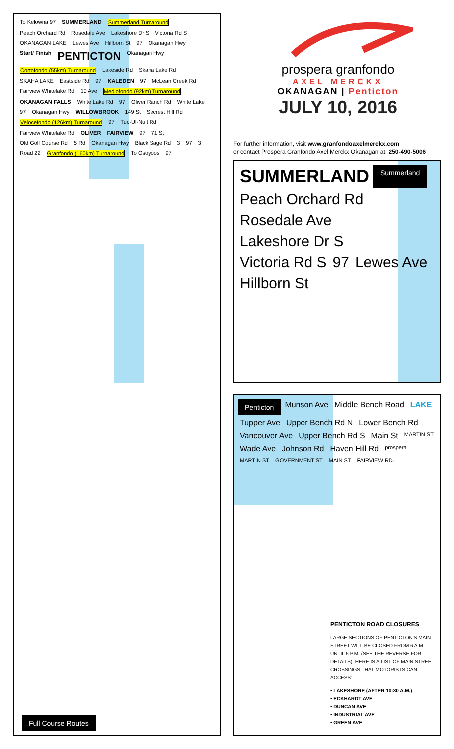To Kelowna 97 SUMMERLAND Summerland Turnaround Peach Orchard Rd Rosedale Ave Lakeshore Dr S Victoria Rd S OKANAGAN LAKE Lewes Ave Hillborn St 97 Okanagan Hwy Start/ Finish PENTICTON Okanagan Hwy Cortofondo (55km) Turnaround Lakeside Rd Skaha Lake Rd SKAHA LAKE Eastside Rd 97 KALEDEN 97 McLean Creek Rd Fairview Whitelake Rd 10 Ave Mediofondo (92km) Turnaround OKANAGAN FALLS White Lake Rd 97 Oliver Ranch Rd White Lake 97 Okanagan Hwy WILLOWBROOK 149 St Secrest Hill Rd Velocefondo (126km) Turnaround 97 Tuc-Ul-Nuit Rd Fairview Whitelake Rd OLIVER FAIRVIEW 97 71 St Old Golf Course Rd 5 Rd Okanagan Hwy Black Sage Rd 3 97 3 Road 22 Granfondo (160km) Turnaround To Osoyoos 97
Full Course Routes
prospera granfondo
AXEL MERCKX
OKANAGAN | Penticton
JULY 10, 2016
For further information, visit www.granfondoaxelmerckx.com
or contact Prospera Granfondo Axel Merckx Okanagan at: 250-490-5006
SUMMERLAND Summerland Peach Orchard Rd Rosedale Ave Lakeshore Dr S Victoria Rd S 97 Lewes Ave Hillborn St
Penticton Munson Ave Middle Bench Road LAKE Tupper Ave Upper Bench Rd N Lower Bench Rd Vancouver Ave Upper Bench Rd S Main St MARTIN ST Wade Ave Johnson Rd Haven Hill Rd prospera MARTIN ST GOVERNMENT ST MAIN ST FAIRVIEW RD.
PENTICTON ROAD CLOSURES
LARGE SECTIONS OF PENTICTON'S MAIN STREET WILL BE CLOSED FROM 6 A.M. UNTIL 5 P.M. (SEE THE REVERSE FOR DETAILS). HERE IS A LIST OF MAIN STREET CROSSINGS THAT MOTORISTS CAN ACCESS:
• LAKESHORE (AFTER 10:30 A.M.)
• ECKHARDT AVE
• DUNCAN AVE
• INDUSTRIAL AVE
• GREEN AVE